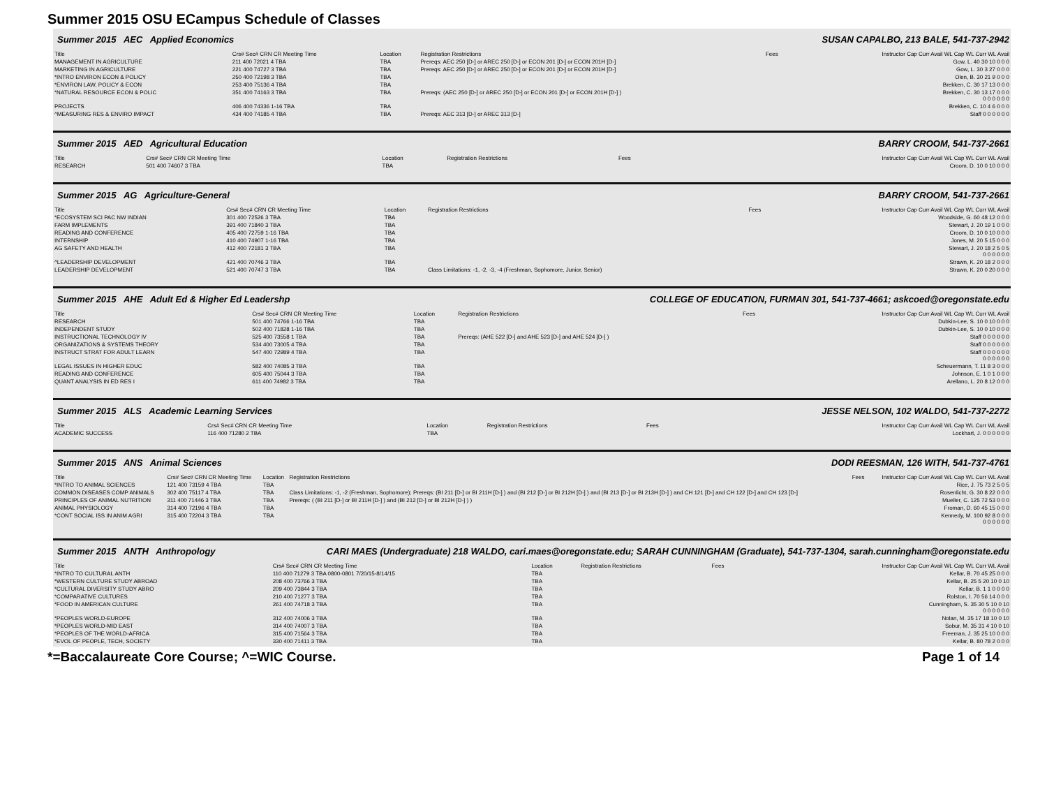Summer 2015 OSU ECampus Schedule of Classes
Summer 2015 AEC Applied Economics SUSAN CAPALBO, 213 BALE, 541-737-2942
| Title | Crs# Sec# CRN CR Meeting Time | Location | Registration Restrictions | Fees | Instructor Cap Curr Avail WL Cap WL Curr WL Avail |
| --- | --- | --- | --- | --- | --- |
| MANAGEMENT IN AGRICULTURE | 211 400 72021 4 TBA | TBA | Prereqs: AEC 250 [D-] or AREC 250 [D-] or ECON 201 [D-] or ECON 201H [D-] | | Gow, L. 40 30 10 0 0 0 |
| MARKETING IN AGRICULTURE | 221 400 74727 3 TBA | TBA | Prereqs: AEC 250 [D-] or AREC 250 [D-] or ECON 201 [D-] or ECON 201H [D-] | | Gow, L. 30 3 27 0 0 0 |
| *INTRO ENVIRON ECON & POLICY | 250 400 72198 3 TBA | TBA | | | Olen, B. 30 21 9 0 0 0 |
| *ENVIRON LAW, POLICY & ECON | 253 400 75136 4 TBA | TBA | | | Brekken, C. 30 17 13 0 0 0 |
| *NATURAL RESOURCE ECON & POLIC | 351 400 74163 3 TBA | TBA | Prereqs: (AEC 250 [D-] or AREC 250 [D-] or ECON 201 [D-] or ECON 201H [D-] ) | | Brekken, C. 30 13 17 0 0 0 0 0 0 0 0 0 |
| PROJECTS | 406 400 74336 1-16 TBA | TBA | | | Brekken, C. 10 4 6 0 0 0 |
| ^MEASURING RES & ENVIRO IMPACT | 434 400 74185 4 TBA | TBA | Prereqs: AEC 313 [D-] or AREC 313 [D-] | | Staff 0 0 0 0 0 0 |
Summer 2015 AED Agricultural Education BARRY CROOM, 541-737-2661
| Title | Crs# Sec# CRN CR Meeting Time | Location | Registration Restrictions | Fees | Instructor Cap Curr Avail WL Cap WL Curr WL Avail |
| --- | --- | --- | --- | --- | --- |
| RESEARCH | 501 400 74607 3 TBA | TBA | | | Croom, D. 10 0 10 0 0 0 |
Summer 2015 AG Agriculture-General BARRY CROOM, 541-737-2661
| Title | Crs# Sec# CRN CR Meeting Time | Location | Registration Restrictions | Fees | Instructor Cap Curr Avail WL Cap WL Curr WL Avail |
| --- | --- | --- | --- | --- | --- |
| *ECOSYSTEM SCI PAC NW INDIAN | 301 400 72526 3 TBA | TBA | | | Woodside, G. 60 48 12 0 0 0 |
| FARM IMPLEMENTS | 391 400 71840 3 TBA | TBA | | | Stewart, J. 20 19 1 0 0 0 |
| READING AND CONFERENCE | 405 400 72759 1-16 TBA | TBA | | | Croom, D. 10 0 10 0 0 0 |
| INTERNSHIP | 410 400 74907 1-16 TBA | TBA | | | Jones, M. 20 5 15 0 0 0 |
| AG SAFETY AND HEALTH | 412 400 72181 3 TBA | TBA | | | Stewart, J. 20 18 2 5 0 5 0 0 0 0 0 0 |
| ^LEADERSHIP DEVELOPMENT | 421 400 70746 3 TBA | TBA | | | Strawn, K. 20 18 2 0 0 0 |
| LEADERSHIP DEVELOPMENT | 521 400 70747 3 TBA | TBA | Class Limitations: -1, -2, -3, -4 (Freshman, Sophomore, Junior, Senior) | | Strawn, K. 20 0 20 0 0 0 |
Summer 2015 AHE Adult Ed & Higher Ed Leadershp COLLEGE OF EDUCATION, FURMAN 301, 541-737-4661; askcoed@oregonstate.edu
| Title | Crs# Sec# CRN CR Meeting Time | Location | Registration Restrictions | Fees | Instructor Cap Curr Avail WL Cap WL Curr WL Avail |
| --- | --- | --- | --- | --- | --- |
| RESEARCH | 501 400 74766 1-16 TBA | TBA | | | Dubkin-Lee, S. 10 0 10 0 0 0 |
| INDEPENDENT STUDY | 502 400 71828 1-16 TBA | TBA | | | Dubkin-Lee, S. 10 0 10 0 0 0 |
| INSTRUCTIONAL TECHNOLOGY IV | 525 400 73558 1 TBA | TBA | Prereqs: (AHE 522 [D-] and AHE 523 [D-] and AHE 524 [D-] ) | | Staff 0 0 0 0 0 0 |
| ORGANIZATIONS & SYSTEMS THEORY | 534 400 73005 4 TBA | TBA | | | Staff 0 0 0 0 0 0 |
| INSTRUCT STRAT FOR ADULT LEARN | 547 400 72989 4 TBA | TBA | | | Staff 0 0 0 0 0 0 0 0 0 0 0 0 |
| LEGAL ISSUES IN HIGHER EDUC | 582 400 74085 3 TBA | TBA | | | Scheuermann, T. 11 8 3 0 0 0 |
| READING AND CONFERENCE | 605 400 75044 3 TBA | TBA | | | Johnson, E. 1 0 1 0 0 0 |
| QUANT ANALYSIS IN ED RES I | 611 400 74982 3 TBA | TBA | | | Arellano, L. 20 8 12 0 0 0 |
Summer 2015 ALS Academic Learning Services JESSE NELSON, 102 WALDO, 541-737-2272
| Title | Crs# Sec# CRN CR Meeting Time | Location | Registration Restrictions | Fees | Instructor Cap Curr Avail WL Cap WL Curr WL Avail |
| --- | --- | --- | --- | --- | --- |
| ACADEMIC SUCCESS | 116 400 71280 2 TBA | TBA | | | Lockhart, J. 0 0 0 0 0 0 |
Summer 2015 ANS Animal Sciences DODI REESMAN, 126 WITH, 541-737-4761
| Title | Crs# Sec# CRN CR Meeting Time | Location | Registration Restrictions | Fees | Instructor Cap Curr Avail WL Cap WL Curr WL Avail |
| --- | --- | --- | --- | --- | --- |
| *INTRO TO ANIMAL SCIENCES | 121 400 73159 4 TBA | TBA | | | Rice, J. 75 73 2 5 0 5 |
| COMMON DISEASES COMP ANIMALS | 302 400 75117 4 TBA | TBA | Class Limitations: -1, -2 (Freshman, Sophomore); Prereqs: (BI 211 [D-] or BI 211H [D-] ) and (BI 212 [D-] or BI 212H [D-] ) and (BI 213 [D-] or BI 213H [D-] ) and CH 121 [D-] and CH 122 [D-] and CH 123 [D-] | | Rosenlicht, G. 30 8 22 0 0 0 |
| PRINCIPLES OF ANIMAL NUTRITION | 311 400 71446 3 TBA | TBA | Prereqs: ( (BI 211 [D-] or BI 211H [D-] ) and (BI 212 [D-] or BI 212H [D-] ) ) | | Mueller, C. 125 72 53 0 0 0 |
| ANIMAL PHYSIOLOGY | 314 400 72196 4 TBA | TBA | | | Froman, D. 60 45 15 0 0 0 |
| *CONT SOCIAL ISS IN ANIM AGRI | 315 400 72204 3 TBA | TBA | | | Kennedy, M. 100 92 8 0 0 0 0 0 0 0 0 0 |
Summer 2015 ANTH Anthropology CARI MAES (Undergraduate) 218 WALDO, cari.maes@oregonstate.edu; SARAH CUNNINGHAM (Graduate), 541-737-1304, sarah.cunningham@oregonstate.edu
| Title | Crs# Sec# CRN CR Meeting Time | Location | Registration Restrictions | Fees | Instructor Cap Curr Avail WL Cap WL Curr WL Avail |
| --- | --- | --- | --- | --- | --- |
| *INTRO TO CULTURAL ANTH | 110 400 71279 3 TBA 0800-0801 7/20/15-8/14/15 | TBA | | | Kellar, B. 70 45 25 0 0 0 |
| *WESTERN CULTURE STUDY ABROAD | 208 400 73766 3 TBA | TBA | | | Kellar, B. 25 5 20 10 0 10 |
| *CULTURAL DIVERSITY STUDY ABRO | 209 400 73844 3 TBA | TBA | | | Kellar, B. 1 1 0 0 0 0 |
| *COMPARATIVE CULTURES | 210 400 71277 3 TBA | TBA | | | Rolston, I. 70 56 14 0 0 0 |
| *FOOD IN AMERICAN CULTURE | 261 400 74718 3 TBA | TBA | | | Cunningham, S. 35 30 5 10 0 10 0 0 0 0 0 0 |
| *PEOPLES WORLD-EUROPE | 312 400 74006 3 TBA | TBA | | | Nolan, M. 35 17 18 10 0 10 |
| *PEOPLES WORLD-MID EAST | 314 400 74007 3 TBA | TBA | | | Sobur, M. 35 31 4 10 0 10 |
| *PEOPLES OF THE WORLD-AFRICA | 315 400 71564 3 TBA | TBA | | | Freeman, J. 35 25 10 0 0 0 |
| *EVOL OF PEOPLE, TECH, SOCIETY | 330 400 71411 3 TBA | TBA | | | Kellar, B. 80 78 2 0 0 0 |
*=Baccalaureate Core Course; ^=WIC Course. Page 1 of 14